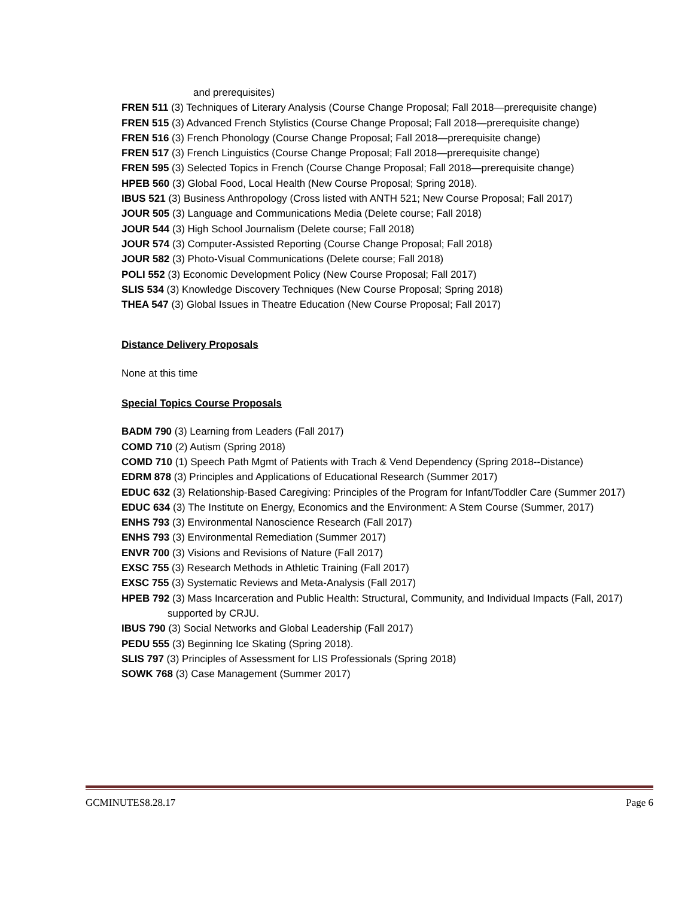and prerequisites)
FREN 511 (3) Techniques of Literary Analysis (Course Change Proposal; Fall 2018—prerequisite change)
FREN 515 (3) Advanced French Stylistics (Course Change Proposal; Fall 2018—prerequisite change)
FREN 516 (3) French Phonology (Course Change Proposal; Fall 2018—prerequisite change)
FREN 517 (3) French Linguistics (Course Change Proposal; Fall 2018—prerequisite change)
FREN 595 (3) Selected Topics in French (Course Change Proposal; Fall 2018—prerequisite change)
HPEB 560 (3) Global Food, Local Health (New Course Proposal; Spring 2018).
IBUS 521 (3) Business Anthropology (Cross listed with ANTH 521; New Course Proposal; Fall 2017)
JOUR 505 (3) Language and Communications Media (Delete course; Fall 2018)
JOUR 544 (3) High School Journalism (Delete course; Fall 2018)
JOUR 574 (3) Computer-Assisted Reporting (Course Change Proposal; Fall 2018)
JOUR 582 (3) Photo-Visual Communications (Delete course; Fall 2018)
POLI 552 (3) Economic Development Policy (New Course Proposal; Fall 2017)
SLIS 534 (3) Knowledge Discovery Techniques (New Course Proposal; Spring 2018)
THEA 547 (3) Global Issues in Theatre Education (New Course Proposal; Fall 2017)
Distance Delivery Proposals
None at this time
Special Topics Course Proposals
BADM 790 (3) Learning from Leaders (Fall 2017)
COMD 710 (2) Autism (Spring 2018)
COMD 710 (1) Speech Path Mgmt of Patients with Trach & Vend Dependency (Spring 2018--Distance)
EDRM 878 (3) Principles and Applications of Educational Research (Summer 2017)
EDUC 632 (3) Relationship-Based Caregiving: Principles of the Program for Infant/Toddler Care (Summer 2017)
EDUC 634 (3) The Institute on Energy, Economics and the Environment: A Stem Course (Summer, 2017)
ENHS 793 (3) Environmental Nanoscience Research (Fall 2017)
ENHS 793 (3) Environmental Remediation (Summer 2017)
ENVR 700 (3) Visions and Revisions of Nature (Fall 2017)
EXSC 755 (3) Research Methods in Athletic Training (Fall 2017)
EXSC 755 (3) Systematic Reviews and Meta-Analysis (Fall 2017)
HPEB 792 (3) Mass Incarceration and Public Health: Structural, Community, and Individual Impacts (Fall, 2017) supported by CRJU.
IBUS 790 (3) Social Networks and Global Leadership (Fall 2017)
PEDU 555 (3) Beginning Ice Skating (Spring 2018).
SLIS 797 (3) Principles of Assessment for LIS Professionals (Spring 2018)
SOWK 768 (3) Case Management (Summer 2017)
GCMINUTES8.28.17 Page 6